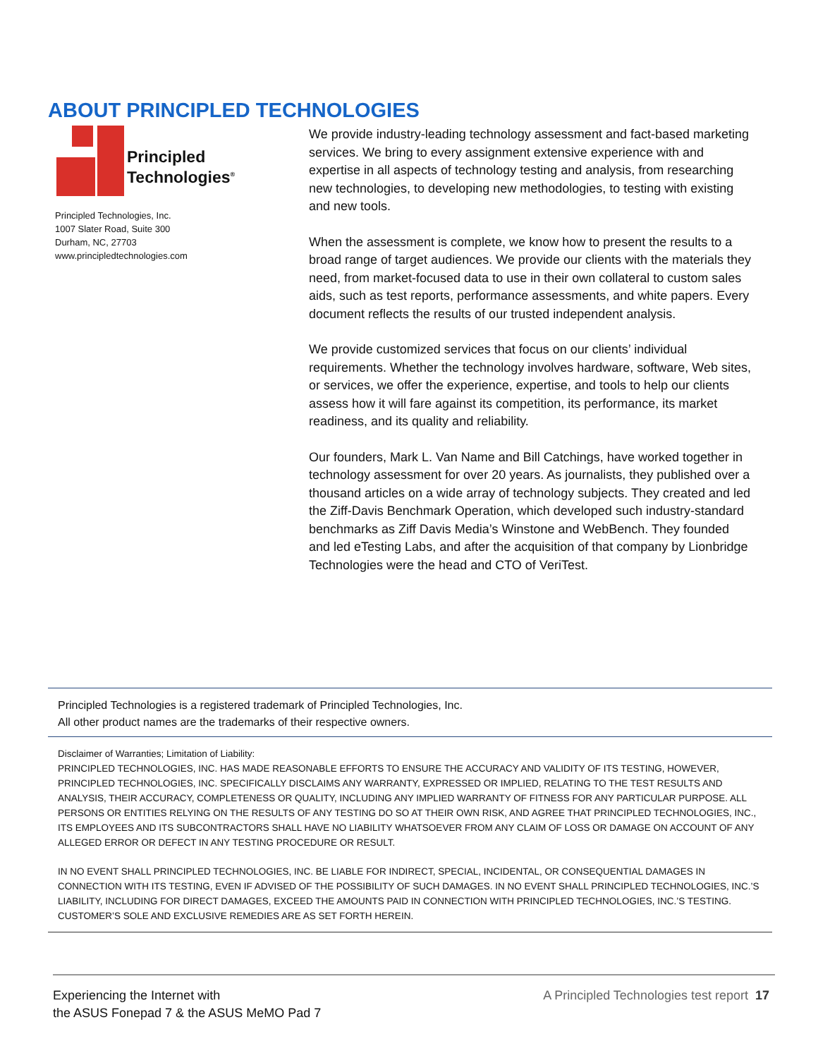ABOUT PRINCIPLED TECHNOLOGIES
Principled
Technologies<sup>®</sup>
Principled Technologies, Inc.
1007 Slater Road, Suite 300
Durham, NC, 27703
www.principledtechnologies.com
We provide industry-leading technology assessment and fact-based marketing services. We bring to every assignment extensive experience with and expertise in all aspects of technology testing and analysis, from researching new technologies, to developing new methodologies, to testing with existing and new tools.
When the assessment is complete, we know how to present the results to a broad range of target audiences. We provide our clients with the materials they need, from market-focused data to use in their own collateral to custom sales aids, such as test reports, performance assessments, and white papers. Every document reflects the results of our trusted independent analysis.
We provide customized services that focus on our clients’ individual requirements. Whether the technology involves hardware, software, Web sites, or services, we offer the experience, expertise, and tools to help our clients assess how it will fare against its competition, its performance, its market readiness, and its quality and reliability.
Our founders, Mark L. Van Name and Bill Catchings, have worked together in technology assessment for over 20 years. As journalists, they published over a thousand articles on a wide array of technology subjects. They created and led the Ziff-Davis Benchmark Operation, which developed such industry-standard benchmarks as Ziff Davis Media’s Winstone and WebBench. They founded and led eTesting Labs, and after the acquisition of that company by Lionbridge Technologies were the head and CTO of VeriTest.
Principled Technologies is a registered trademark of Principled Technologies, Inc.
All other product names are the trademarks of their respective owners.
Disclaimer of Warranties; Limitation of Liability:
PRINCIPLED TECHNOLOGIES, INC. HAS MADE REASONABLE EFFORTS TO ENSURE THE ACCURACY AND VALIDITY OF ITS TESTING, HOWEVER, PRINCIPLED TECHNOLOGIES, INC. SPECIFICALLY DISCLAIMS ANY WARRANTY, EXPRESSED OR IMPLIED, RELATING TO THE TEST RESULTS AND ANALYSIS, THEIR ACCURACY, COMPLETENESS OR QUALITY, INCLUDING ANY IMPLIED WARRANTY OF FITNESS FOR ANY PARTICULAR PURPOSE. ALL PERSONS OR ENTITIES RELYING ON THE RESULTS OF ANY TESTING DO SO AT THEIR OWN RISK, AND AGREE THAT PRINCIPLED TECHNOLOGIES, INC., ITS EMPLOYEES AND ITS SUBCONTRACTORS SHALL HAVE NO LIABILITY WHATSOEVER FROM ANY CLAIM OF LOSS OR DAMAGE ON ACCOUNT OF ANY ALLEGED ERROR OR DEFECT IN ANY TESTING PROCEDURE OR RESULT.
IN NO EVENT SHALL PRINCIPLED TECHNOLOGIES, INC. BE LIABLE FOR INDIRECT, SPECIAL, INCIDENTAL, OR CONSEQUENTIAL DAMAGES IN CONNECTION WITH ITS TESTING, EVEN IF ADVISED OF THE POSSIBILITY OF SUCH DAMAGES. IN NO EVENT SHALL PRINCIPLED TECHNOLOGIES, INC.’S LIABILITY, INCLUDING FOR DIRECT DAMAGES, EXCEED THE AMOUNTS PAID IN CONNECTION WITH PRINCIPLED TECHNOLOGIES, INC.’S TESTING. CUSTOMER’S SOLE AND EXCLUSIVE REMEDIES ARE AS SET FORTH HEREIN.
Experiencing the Internet with
the ASUS Fonepad 7 & the ASUS MeMO Pad 7
A Principled Technologies test report 17